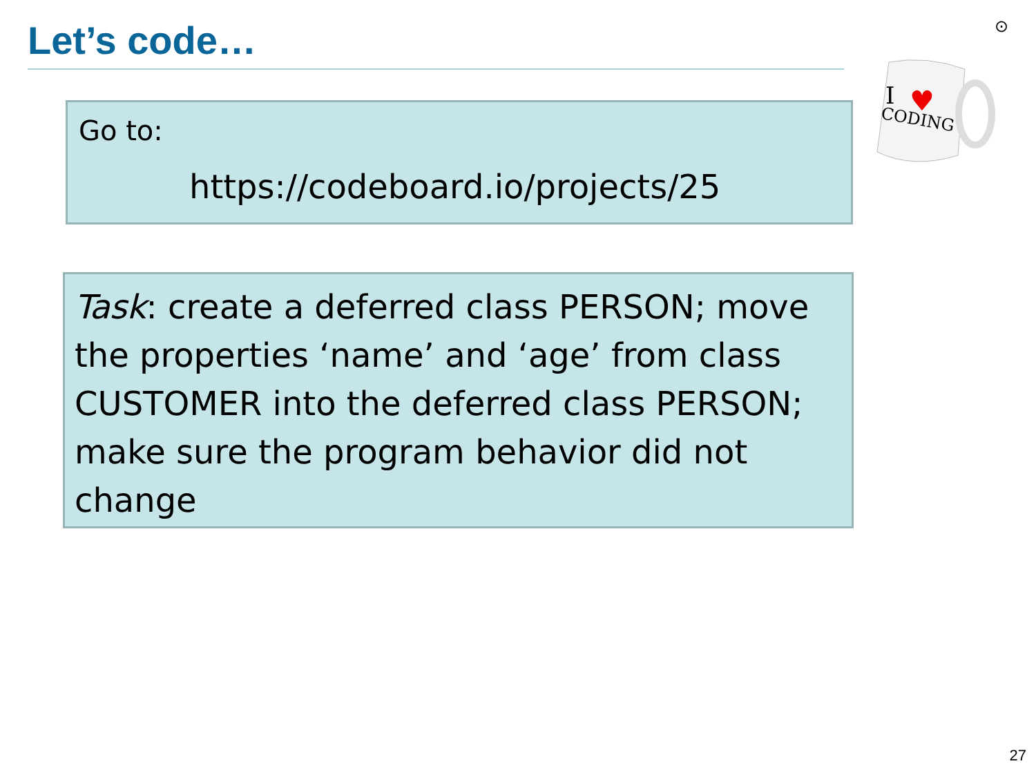Let’s code… ⊙
I
♥
CODING
Go to:
https://codeboard.io/projects/25
Task: create a deferred class PERSON; move the properties ‘name’ and ‘age’ from class CUSTOMER into the deferred class PERSON; make sure the program behavior did not change
27